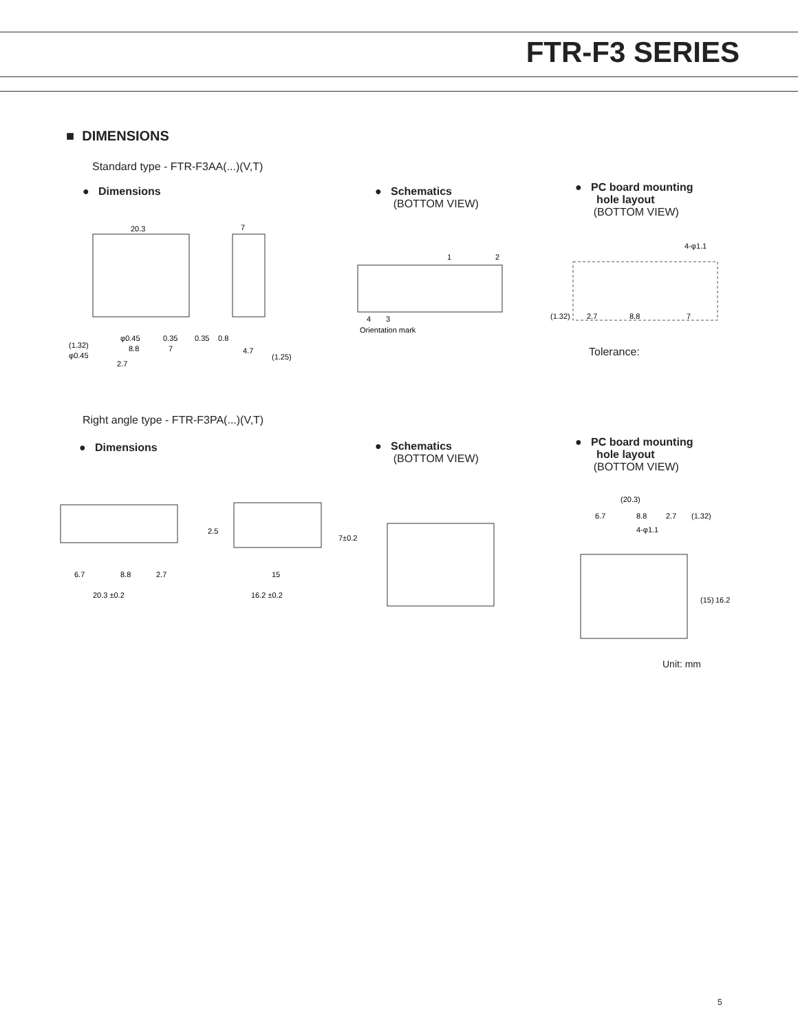FTR-F3 SERIES
■ DIMENSIONS
Standard type - FTR-F3AA(...)(V,T)
● Dimensions
● Schematics
(BOTTOM VIEW)
● PC board mounting
hole layout
(BOTTOM VIEW)
20.3
7
(1.32)
φ0.45
φ0.45
0.35
0.35
0.8
8.8
7
4.7
(1.25)
2.7
1
2
4
3
Orientation mark
4-φ1.1
(1.32)
2.7
8.8
7
Tolerance:
Right angle type - FTR-F3PA(...)(V,T)
● Dimensions
● Schematics
(BOTTOM VIEW)
● PC board mounting
hole layout
(BOTTOM VIEW)
6.7
8.8
2.7
20.3 ±0.2
2.5
15
16.2 ±0.2
7±0.2
(20.3)
6.7
8.8
2.7
(1.32)
4-φ1.1
(15)
16.2
Unit: mm
5